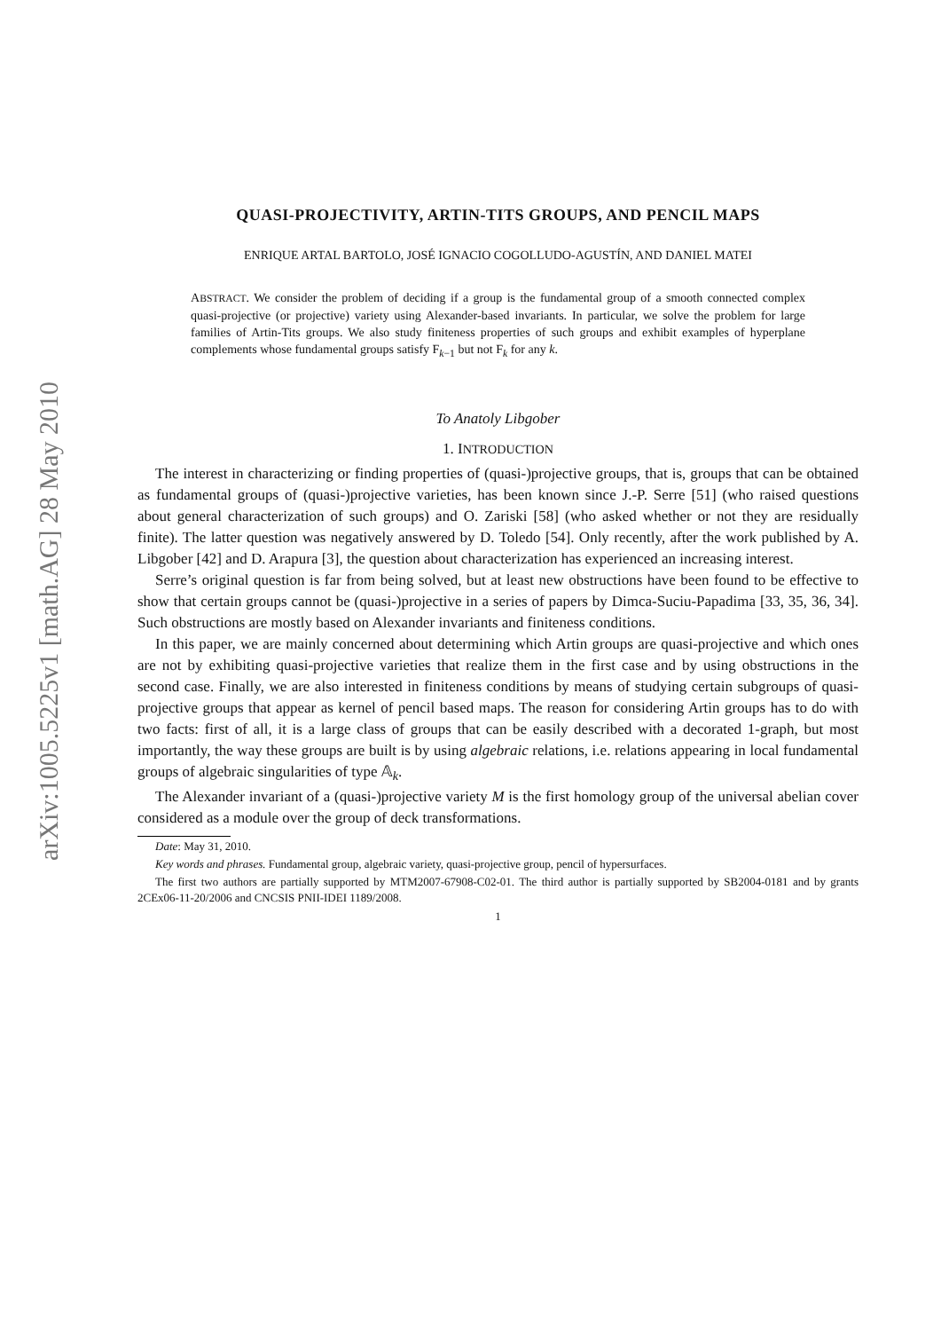arXiv:1005.5225v1 [math.AG] 28 May 2010
QUASI-PROJECTIVITY, ARTIN-TITS GROUPS, AND PENCIL MAPS
ENRIQUE ARTAL BARTOLO, JOSÉ IGNACIO COGOLLUDO-AGUSTÍN, AND DANIEL MATEI
ABSTRACT. We consider the problem of deciding if a group is the fundamental group of a smooth connected complex quasi-projective (or projective) variety using Alexander-based invariants. In particular, we solve the problem for large families of Artin-Tits groups. We also study finiteness properties of such groups and exhibit examples of hyperplane complements whose fundamental groups satisfy F<sub>k−1</sub> but not F<sub>k</sub> for any k.
To Anatoly Libgober
1. INTRODUCTION
The interest in characterizing or finding properties of (quasi-)projective groups, that is, groups that can be obtained as fundamental groups of (quasi-)projective varieties, has been known since J.-P. Serre [51] (who raised questions about general characterization of such groups) and O. Zariski [58] (who asked whether or not they are residually finite). The latter question was negatively answered by D. Toledo [54]. Only recently, after the work published by A. Libgober [42] and D. Arapura [3], the question about characterization has experienced an increasing interest.
Serre’s original question is far from being solved, but at least new obstructions have been found to be effective to show that certain groups cannot be (quasi-)projective in a series of papers by Dimca-Suciu-Papadima [33, 35, 36, 34]. Such obstructions are mostly based on Alexander invariants and finiteness conditions.
In this paper, we are mainly concerned about determining which Artin groups are quasi-projective and which ones are not by exhibiting quasi-projective varieties that realize them in the first case and by using obstructions in the second case. Finally, we are also interested in finiteness conditions by means of studying certain subgroups of quasi-projective groups that appear as kernel of pencil based maps. The reason for considering Artin groups has to do with two facts: first of all, it is a large class of groups that can be easily described with a decorated 1-graph, but most importantly, the way these groups are built is by using algebraic relations, i.e. relations appearing in local fundamental groups of algebraic singularities of type 𝔸<sub>k</sub>.
The Alexander invariant of a (quasi-)projective variety M is the first homology group of the universal abelian cover considered as a module over the group of deck transformations.
Date: May 31, 2010.
Key words and phrases. Fundamental group, algebraic variety, quasi-projective group, pencil of hypersurfaces.
The first two authors are partially supported by MTM2007-67908-C02-01. The third author is partially supported by SB2004-0181 and by grants 2CEx06-11-20/2006 and CNCSIS PNII-IDEI 1189/2008.
1